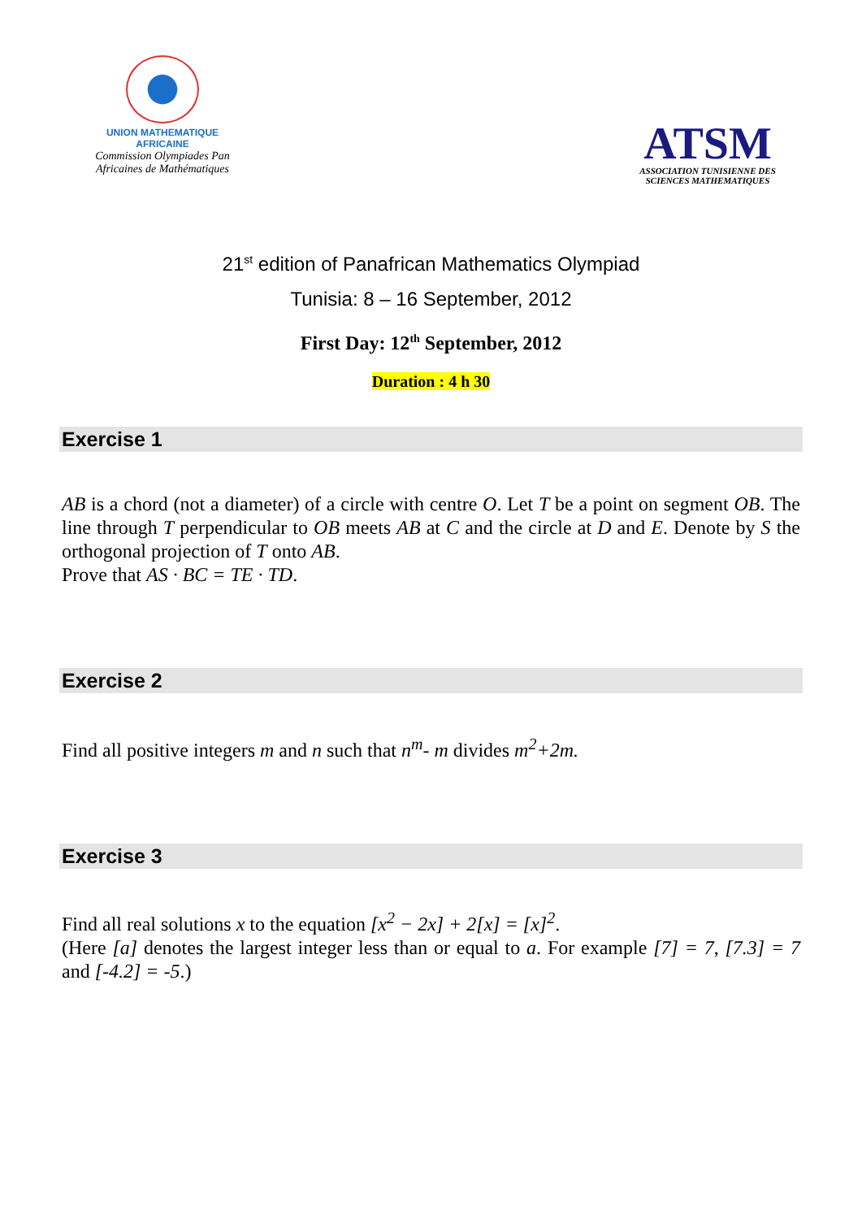UNION MATHEMATIQUE AFRICAINE
Commission Olympiades Pan Africaines de Mathématiques
ATSM
ASSOCIATION TUNISIENNE DES SCIENCES MATHEMATIQUES
21<sup>st</sup> edition of Panafrican Mathematics Olympiad
Tunisia: 8 – 16 September, 2012
First Day: 12<sup>th</sup> September, 2012
Duration : 4 h 30
Exercise 1
AB is a chord (not a diameter) of a circle with centre O. Let T be a point on segment OB. The line through T perpendicular to OB meets AB at C and the circle at D and E. Denote by S the orthogonal projection of T onto AB.
Prove that AS · BC = TE · TD.
Exercise 2
Find all positive integers m and n such that n<sup>m</sup>- m divides m<sup>2</sup>+2m.
Exercise 3
Find all real solutions x to the equation [x<sup>2</sup> − 2x] + 2[x] = [x]<sup>2</sup>.
(Here [a] denotes the largest integer less than or equal to a. For example [7] = 7, [7.3] = 7 and [-4.2] = -5.)